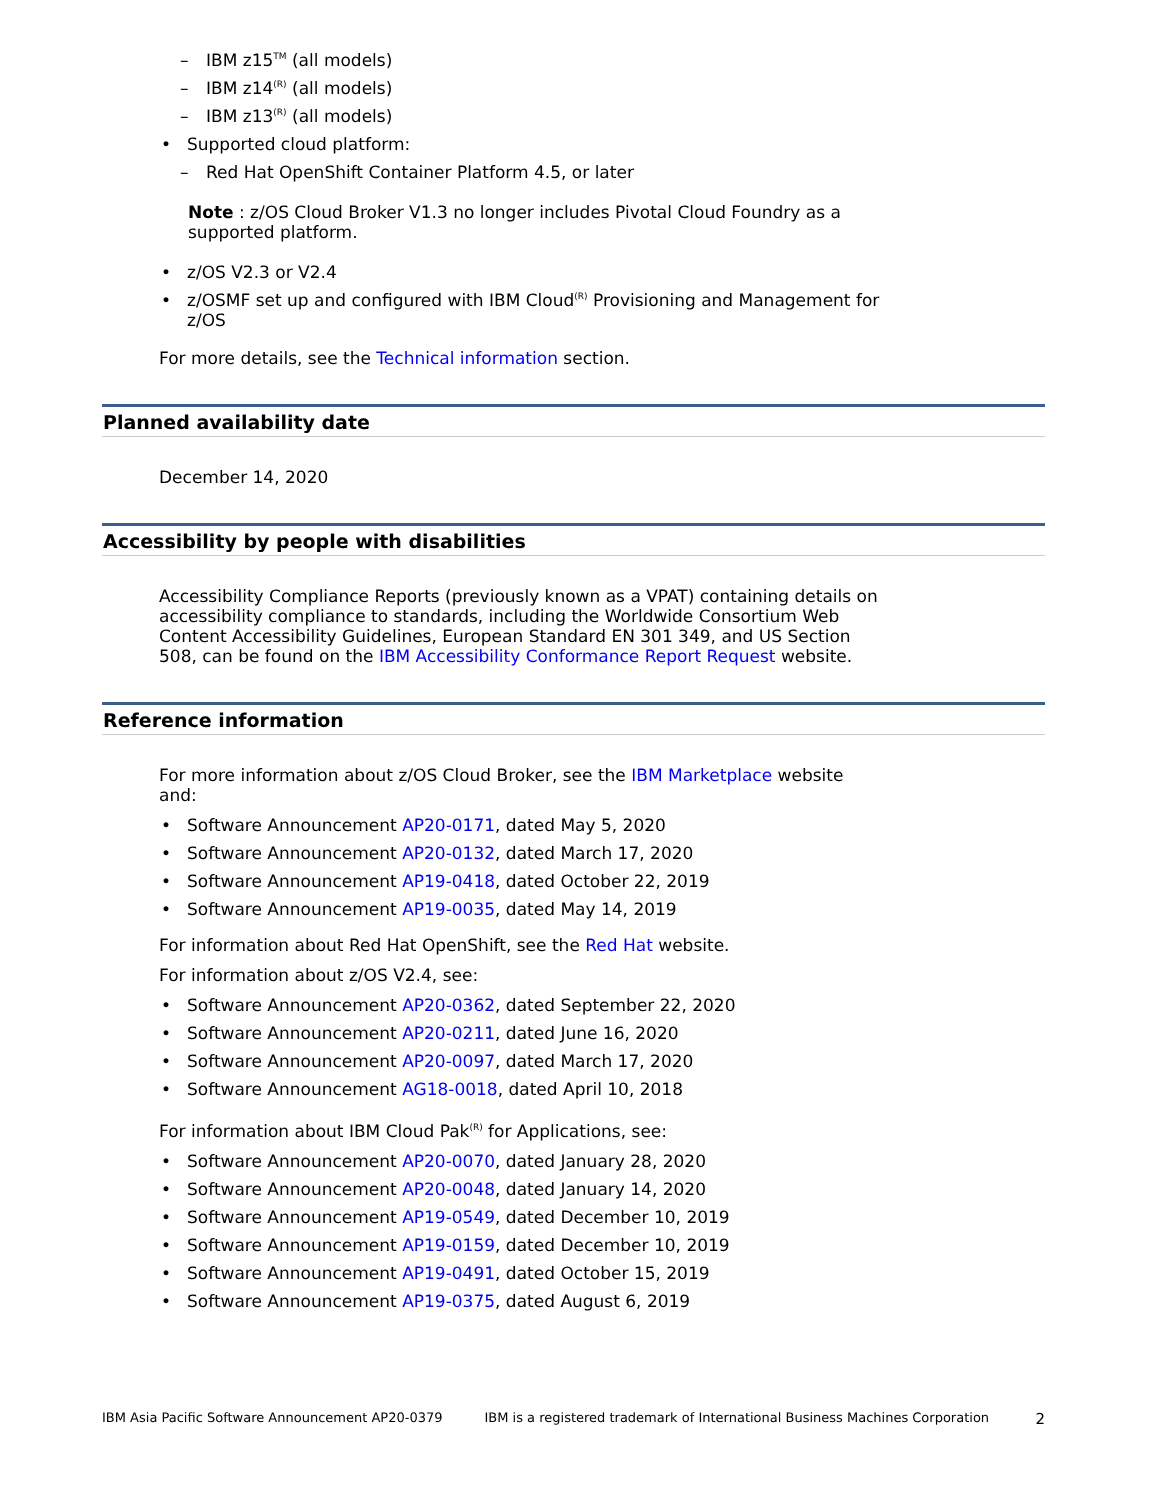– IBM z15<sup>TM</sup> (all models)
– IBM z14<sup>(R)</sup> (all models)
– IBM z13<sup>(R)</sup> (all models)
• Supported cloud platform:
– Red Hat OpenShift Container Platform 4.5, or later
Note : z/OS Cloud Broker V1.3 no longer includes Pivotal Cloud Foundry as a supported platform.
• z/OS V2.3 or V2.4
• z/OSMF set up and configured with IBM Cloud<sup>(R)</sup> Provisioning and Management for z/OS
For more details, see the Technical information section.
Planned availability date
December 14, 2020
Accessibility by people with disabilities
Accessibility Compliance Reports (previously known as a VPAT) containing details on accessibility compliance to standards, including the Worldwide Consortium Web Content Accessibility Guidelines, European Standard EN 301 349, and US Section 508, can be found on the IBM Accessibility Conformance Report Request website.
Reference information
For more information about z/OS Cloud Broker, see the IBM Marketplace website and:
• Software Announcement AP20-0171, dated May 5, 2020
• Software Announcement AP20-0132, dated March 17, 2020
• Software Announcement AP19-0418, dated October 22, 2019
• Software Announcement AP19-0035, dated May 14, 2019
For information about Red Hat OpenShift, see the Red Hat website.
For information about z/OS V2.4, see:
• Software Announcement AP20-0362, dated September 22, 2020
• Software Announcement AP20-0211, dated June 16, 2020
• Software Announcement AP20-0097, dated March 17, 2020
• Software Announcement AG18-0018, dated April 10, 2018
For information about IBM Cloud Pak<sup>(R)</sup> for Applications, see:
• Software Announcement AP20-0070, dated January 28, 2020
• Software Announcement AP20-0048, dated January 14, 2020
• Software Announcement AP19-0549, dated December 10, 2019
• Software Announcement AP19-0159, dated December 10, 2019
• Software Announcement AP19-0491, dated October 15, 2019
• Software Announcement AP19-0375, dated August 6, 2019
IBM Asia Pacific Software Announcement AP20-0379 IBM is a registered trademark of International Business Machines Corporation 2